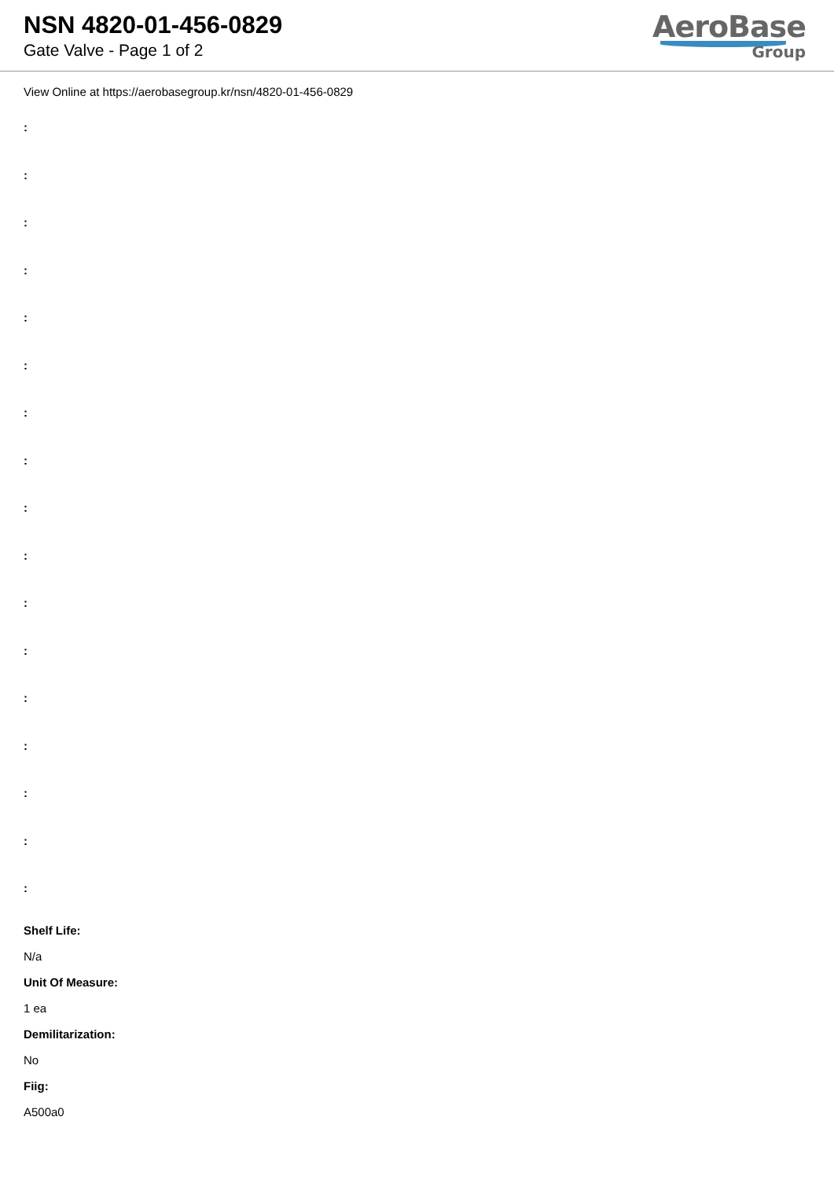NSN 4820-01-456-0829
Gate Valve - Page 1 of 2
AeroBase
Group
View Online at https://aerobasegroup.kr/nsn/4820-01-456-0829
:
:
:
:
:
:
:
:
:
:
:
:
:
:
:
:
:
Shelf Life:
N/a
Unit Of Measure:
1 ea
Demilitarization:
No
Fiig:
A500a0